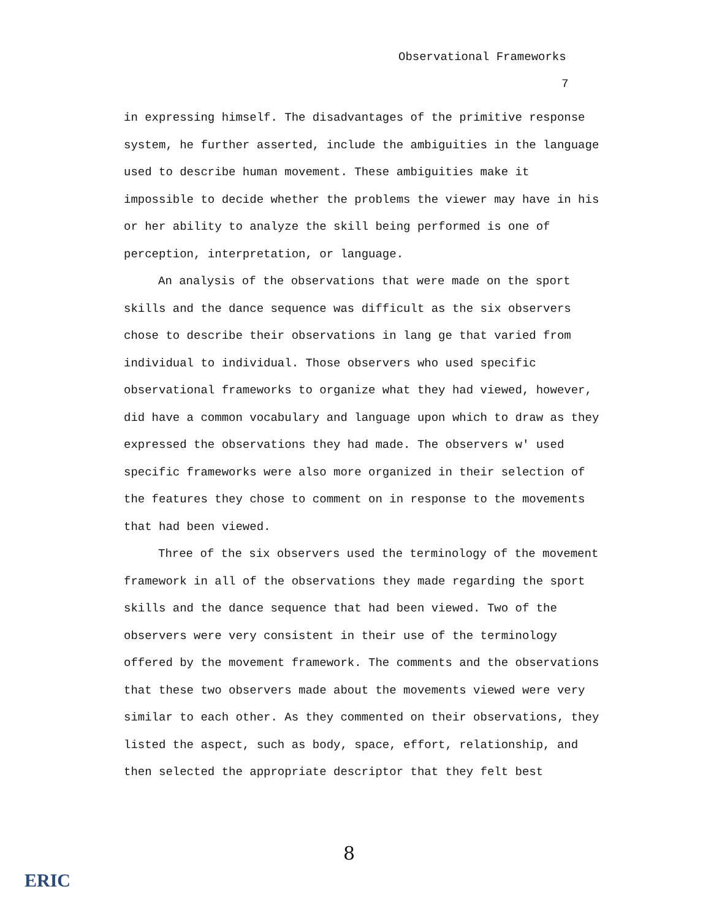Observational Frameworks
7
in expressing himself. The disadvantages of the primitive response system, he further asserted, include the ambiguities in the language used to describe human movement. These ambiguities make it impossible to decide whether the problems the viewer may have in his or her ability to analyze the skill being performed is one of perception, interpretation, or language.
An analysis of the observations that were made on the sport skills and the dance sequence was difficult as the six observers chose to describe their observations in lang ge that varied from individual to individual. Those observers who used specific observational frameworks to organize what they had viewed, however, did have a common vocabulary and language upon which to draw as they expressed the observations they had made. The observers w' used specific frameworks were also more organized in their selection of the features they chose to comment on in response to the movements that had been viewed.
Three of the six observers used the terminology of the movement framework in all of the observations they made regarding the sport skills and the dance sequence that had been viewed. Two of the observers were very consistent in their use of the terminology offered by the movement framework. The comments and the observations that these two observers made about the movements viewed were very similar to each other. As they commented on their observations, they listed the aspect, such as body, space, effort, relationship, and then selected the appropriate descriptor that they felt best
8
ERIC